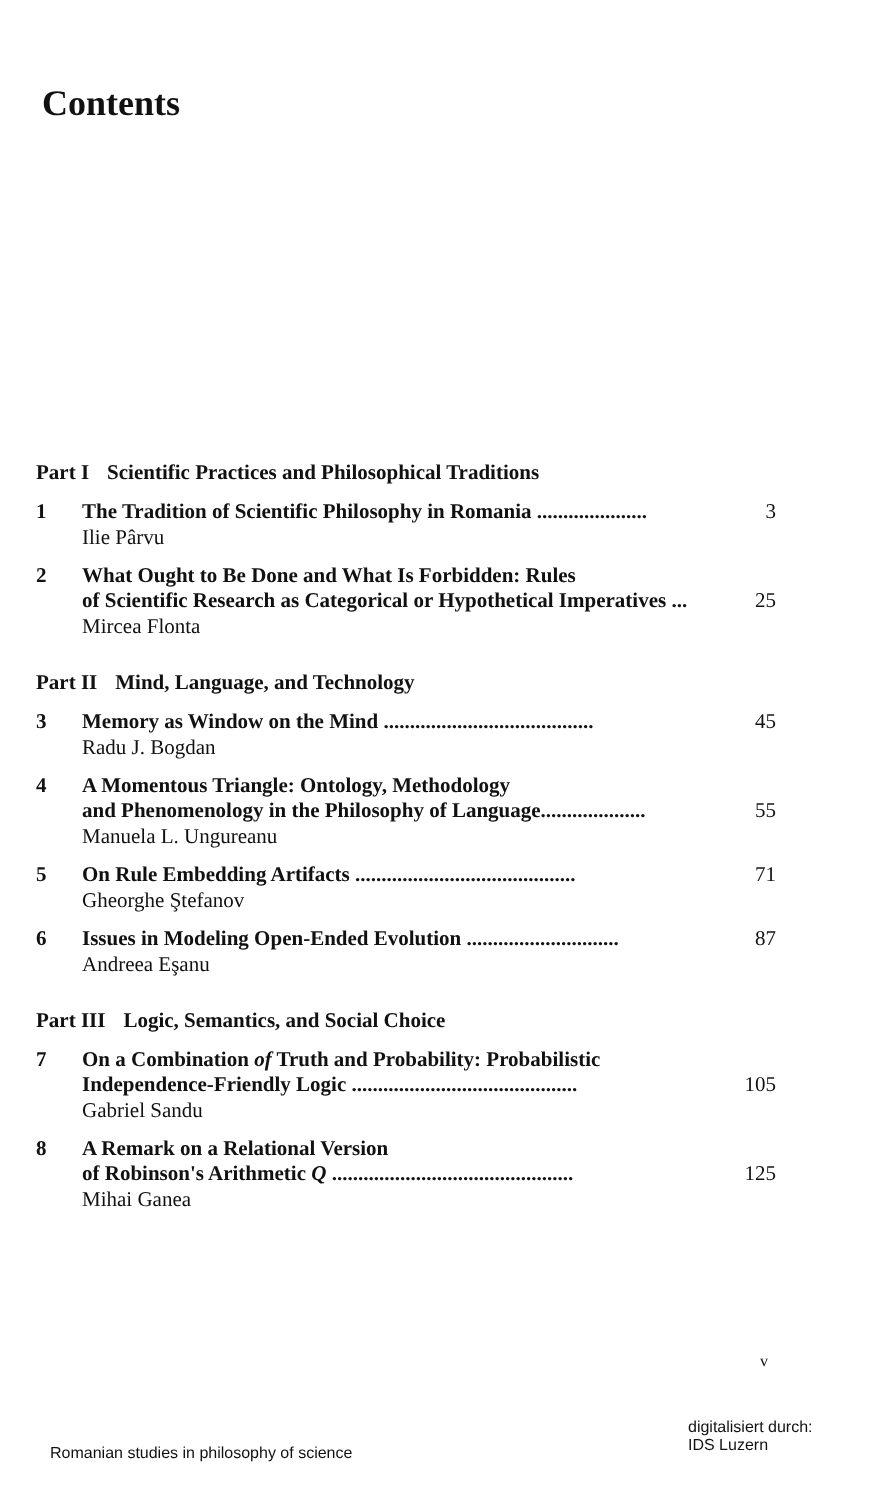Contents
Part I Scientific Practices and Philosophical Traditions
1 The Tradition of Scientific Philosophy in Romania ..................... 3
Ilie Pârvu
2 What Ought to Be Done and What Is Forbidden: Rules
of Scientific Research as Categorical or Hypothetical Imperatives ...
25
Mircea Flonta
Part II Mind, Language, and Technology
3 Memory as Window on the Mind ........................................ 45
Radu J. Bogdan
4 A Momentous Triangle: Ontology, Methodology
and Phenomenology in the Philosophy of Language....................
55
Manuela L. Ungureanu
5 On Rule Embedding Artifacts .......................................... 71
Gheorghe Ştefanov
6 Issues in Modeling Open-Ended Evolution ............................. 87
Andreea Eşanu
Part III Logic, Semantics, and Social Choice
7 On a Combination of Truth and Probability: Probabilistic
Independence-Friendly Logic ...........................................
105
Gabriel Sandu
8 A Remark on a Relational Version
of Robinson's Arithmetic Q ..............................................
125
Mihai Ganea
v
Romanian studies in philosophy of science
digitalisiert durch:
IDS Luzern